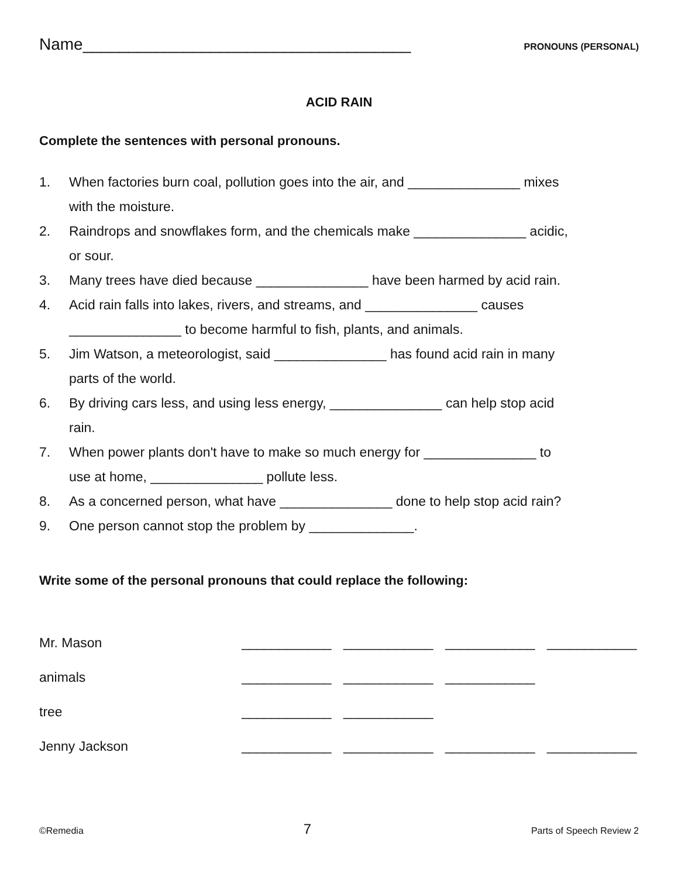Name____________________________________ PRONOUNS (PERSONAL)
ACID RAIN
Complete the sentences with personal pronouns.
1. When factories burn coal, pollution goes into the air, and _______________ mixes with the moisture.
2. Raindrops and snowflakes form, and the chemicals make _______________ acidic, or sour.
3. Many trees have died because _______________ have been harmed by acid rain.
4. Acid rain falls into lakes, rivers, and streams, and _______________ causes _______________ to become harmful to fish, plants, and animals.
5. Jim Watson, a meteorologist, said _______________ has found acid rain in many parts of the world.
6. By driving cars less, and using less energy, _______________ can help stop acid rain.
7. When power plants don't have to make so much energy for _______________ to use at home, _______________ pollute less.
8. As a concerned person, what have _______________ done to help stop acid rain?
9. One person cannot stop the problem by ______________.
Write some of the personal pronouns that could replace the following:
Mr. Mason ____________ ____________ ____________ ____________ animals ____________ ____________ ____________ tree ____________ ____________ Jenny Jackson ____________ ____________ ____________ ____________
©Remedia 7 Parts of Speech Review 2